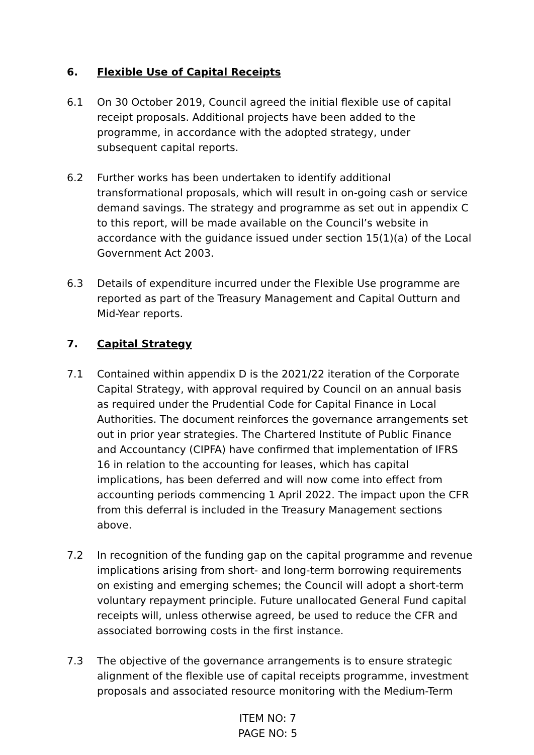6. Flexible Use of Capital Receipts
6.1 On 30 October 2019, Council agreed the initial flexible use of capital receipt proposals. Additional projects have been added to the programme, in accordance with the adopted strategy, under subsequent capital reports.
6.2 Further works has been undertaken to identify additional transformational proposals, which will result in on-going cash or service demand savings. The strategy and programme as set out in appendix C to this report, will be made available on the Council’s website in accordance with the guidance issued under section 15(1)(a) of the Local Government Act 2003.
6.3 Details of expenditure incurred under the Flexible Use programme are reported as part of the Treasury Management and Capital Outturn and Mid-Year reports.
7. Capital Strategy
7.1 Contained within appendix D is the 2021/22 iteration of the Corporate Capital Strategy, with approval required by Council on an annual basis as required under the Prudential Code for Capital Finance in Local Authorities. The document reinforces the governance arrangements set out in prior year strategies. The Chartered Institute of Public Finance and Accountancy (CIPFA) have confirmed that implementation of IFRS 16 in relation to the accounting for leases, which has capital implications, has been deferred and will now come into effect from accounting periods commencing 1 April 2022. The impact upon the CFR from this deferral is included in the Treasury Management sections above.
7.2 In recognition of the funding gap on the capital programme and revenue implications arising from short- and long-term borrowing requirements on existing and emerging schemes; the Council will adopt a short-term voluntary repayment principle. Future unallocated General Fund capital receipts will, unless otherwise agreed, be used to reduce the CFR and associated borrowing costs in the first instance.
7.3 The objective of the governance arrangements is to ensure strategic alignment of the flexible use of capital receipts programme, investment proposals and associated resource monitoring with the Medium-Term
ITEM NO: 7
PAGE NO: 5